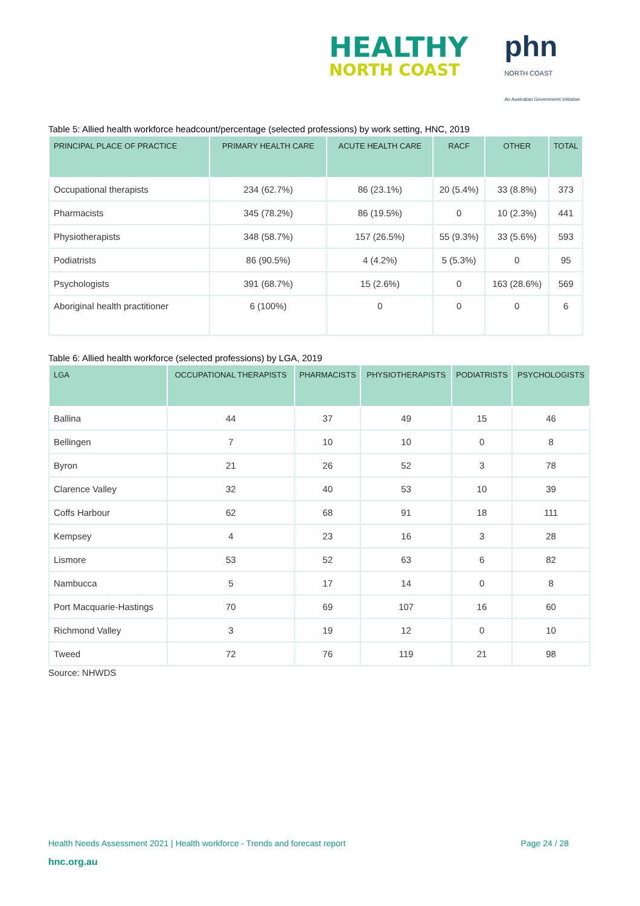HEALTHY
NORTH COAST
phn
NORTH COAST
An Australian Government Initiative
Table 5: Allied health workforce headcount/percentage (selected professions) by work setting, HNC, 2019
| PRINCIPAL PLACE OF PRACTICE | PRIMARY HEALTH CARE | ACUTE HEALTH CARE | RACF | OTHER | TOTAL |
| --- | --- | --- | --- | --- | --- |
| Occupational therapists | 234 (62.7%) | 86 (23.1%) | 20 (5.4%) | 33 (8.8%) | 373 |
| Pharmacists | 345 (78.2%) | 86 (19.5%) | 0 | 10 (2.3%) | 441 |
| Physiotherapists | 348 (58.7%) | 157 (26.5%) | 55 (9.3%) | 33 (5.6%) | 593 |
| Podiatrists | 86 (90.5%) | 4 (4.2%) | 5 (5.3%) | 0 | 95 |
| Psychologists | 391 (68.7%) | 15 (2.6%) | 0 | 163 (28.6%) | 569 |
| Aboriginal health practitioner | 6 (100%) | 0 | 0 | 0 | 6 |
Table 6: Allied health workforce (selected professions) by LGA, 2019
| LGA | OCCUPATIONAL THERAPISTS | PHARMACISTS | PHYSIOTHERAPISTS | PODIATRISTS | PSYCHOLOGISTS |
| --- | --- | --- | --- | --- | --- |
| Ballina | 44 | 37 | 49 | 15 | 46 |
| Bellingen | 7 | 10 | 10 | 0 | 8 |
| Byron | 21 | 26 | 52 | 3 | 78 |
| Clarence Valley | 32 | 40 | 53 | 10 | 39 |
| Coffs Harbour | 62 | 68 | 91 | 18 | 111 |
| Kempsey | 4 | 23 | 16 | 3 | 28 |
| Lismore | 53 | 52 | 63 | 6 | 82 |
| Nambucca | 5 | 17 | 14 | 0 | 8 |
| Port Macquarie-Hastings | 70 | 69 | 107 | 16 | 60 |
| Richmond Valley | 3 | 19 | 12 | 0 | 10 |
| Tweed | 72 | 76 | 119 | 21 | 98 |
Source: NHWDS
Health Needs Assessment 2021 | Health workforce - Trends and forecast report Page 24 / 28
hnc.org.au